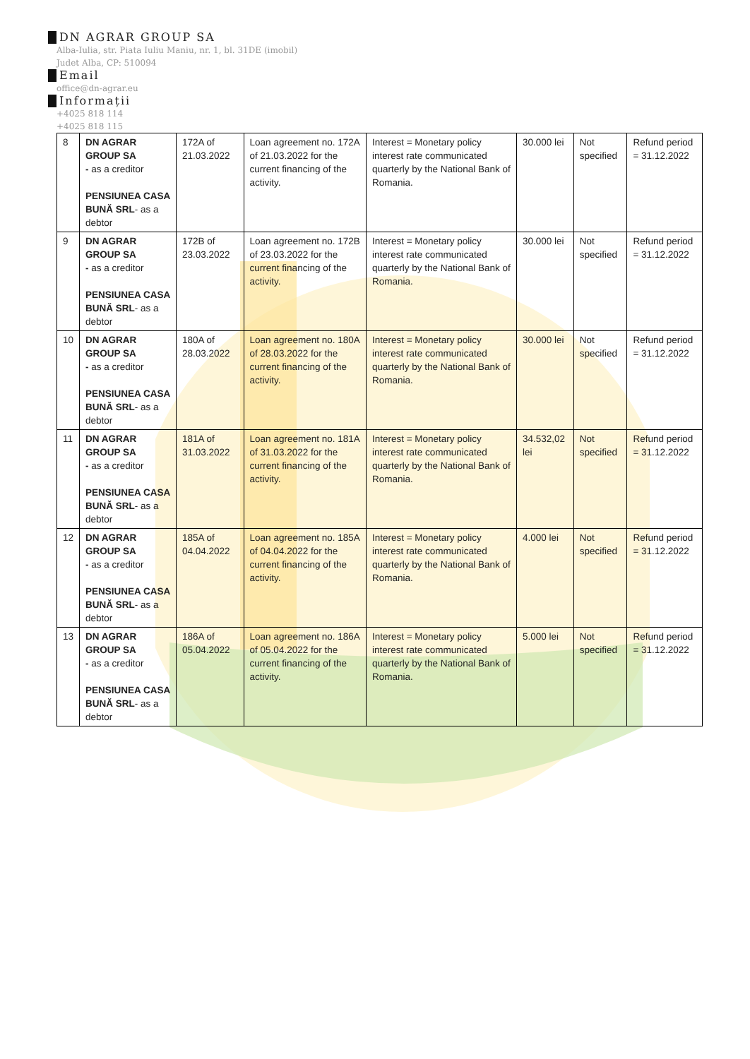DN AGRAR GROUP SA
Alba-Iulia, str. Piata Iuliu Maniu, nr. 1, bl. 31DE (imobil)
Judet Alba, CP: 510094
Email
office@dn-agrar.eu
Informații
+4025 818 114
+4025 818 115
| 8 | DN AGRAR GROUP SA - as a creditor PENSIUNEA CASA BUNĂ SRL - as a debtor | 172A of 21.03.2022 | Loan agreement no. 172A of 21.03.2022 for the current financing of the activity. | Interest = Monetary policy interest rate communicated quarterly by the National Bank of Romania. | 30.000 lei | Not specified | Refund period = 31.12.2022 |
| 9 | DN AGRAR GROUP SA - as a creditor PENSIUNEA CASA BUNĂ SRL - as a debtor | 172B of 23.03.2022 | Loan agreement no. 172B of 23.03.2022 for the current financing of the activity. | Interest = Monetary policy interest rate communicated quarterly by the National Bank of Romania. | 30.000 lei | Not specified | Refund period = 31.12.2022 |
| 10 | DN AGRAR GROUP SA - as a creditor PENSIUNEA CASA BUNĂ SRL - as a debtor | 180A of 28.03.2022 | Loan agreement no. 180A of 28.03.2022 for the current financing of the activity. | Interest = Monetary policy interest rate communicated quarterly by the National Bank of Romania. | 30.000 lei | Not specified | Refund period = 31.12.2022 |
| 11 | DN AGRAR GROUP SA - as a creditor PENSIUNEA CASA BUNĂ SRL - as a debtor | 181A of 31.03.2022 | Loan agreement no. 181A of 31.03.2022 for the current financing of the activity. | Interest = Monetary policy interest rate communicated quarterly by the National Bank of Romania. | 34.532,02 lei | Not specified | Refund period = 31.12.2022 |
| 12 | DN AGRAR GROUP SA - as a creditor PENSIUNEA CASA BUNĂ SRL - as a debtor | 185A of 04.04.2022 | Loan agreement no. 185A of 04.04.2022 for the current financing of the activity. | Interest = Monetary policy interest rate communicated quarterly by the National Bank of Romania. | 4.000 lei | Not specified | Refund period = 31.12.2022 |
| 13 | DN AGRAR GROUP SA - as a creditor PENSIUNEA CASA BUNĂ SRL - as a debtor | 186A of 05.04.2022 | Loan agreement no. 186A of 05.04.2022 for the current financing of the activity. | Interest = Monetary policy interest rate communicated quarterly by the National Bank of Romania. | 5.000 lei | Not specified | Refund period = 31.12.2022 |